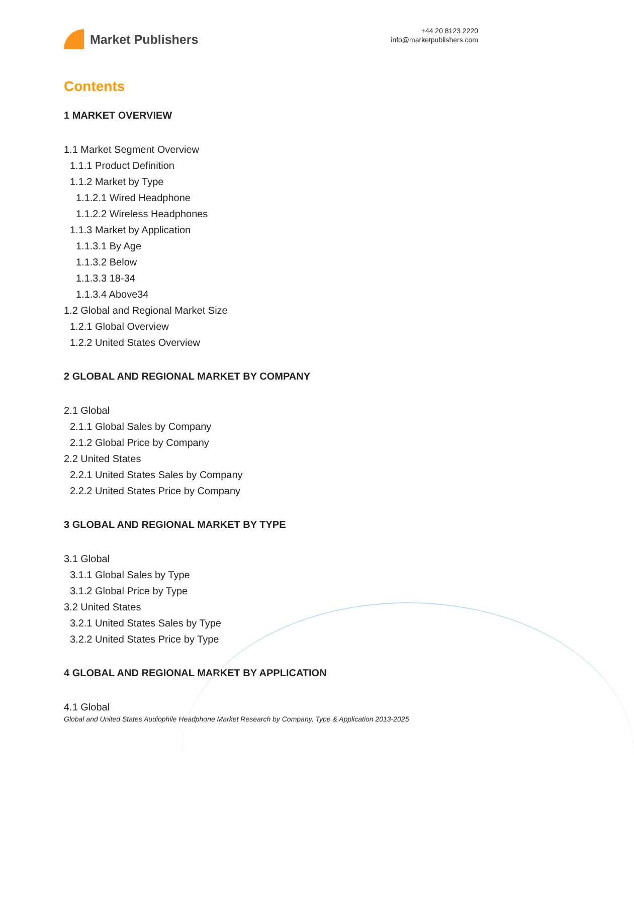Market Publishers
+44 20 8123 2220
info@marketpublishers.com
Contents
1 MARKET OVERVIEW
1.1 Market Segment Overview
1.1.1 Product Definition
1.1.2 Market by Type
1.1.2.1 Wired Headphone
1.1.2.2 Wireless Headphones
1.1.3 Market by Application
1.1.3.1 By Age
1.1.3.2 Below
1.1.3.3 18-34
1.1.3.4 Above34
1.2 Global and Regional Market Size
1.2.1 Global Overview
1.2.2 United States Overview
2 GLOBAL AND REGIONAL MARKET BY COMPANY
2.1 Global
2.1.1 Global Sales by Company
2.1.2 Global Price by Company
2.2 United States
2.2.1 United States Sales by Company
2.2.2 United States Price by Company
3 GLOBAL AND REGIONAL MARKET BY TYPE
3.1 Global
3.1.1 Global Sales by Type
3.1.2 Global Price by Type
3.2 United States
3.2.1 United States Sales by Type
3.2.2 United States Price by Type
4 GLOBAL AND REGIONAL MARKET BY APPLICATION
4.1 Global
Global and United States Audiophile Headphone Market Research by Company, Type & Application 2013-2025